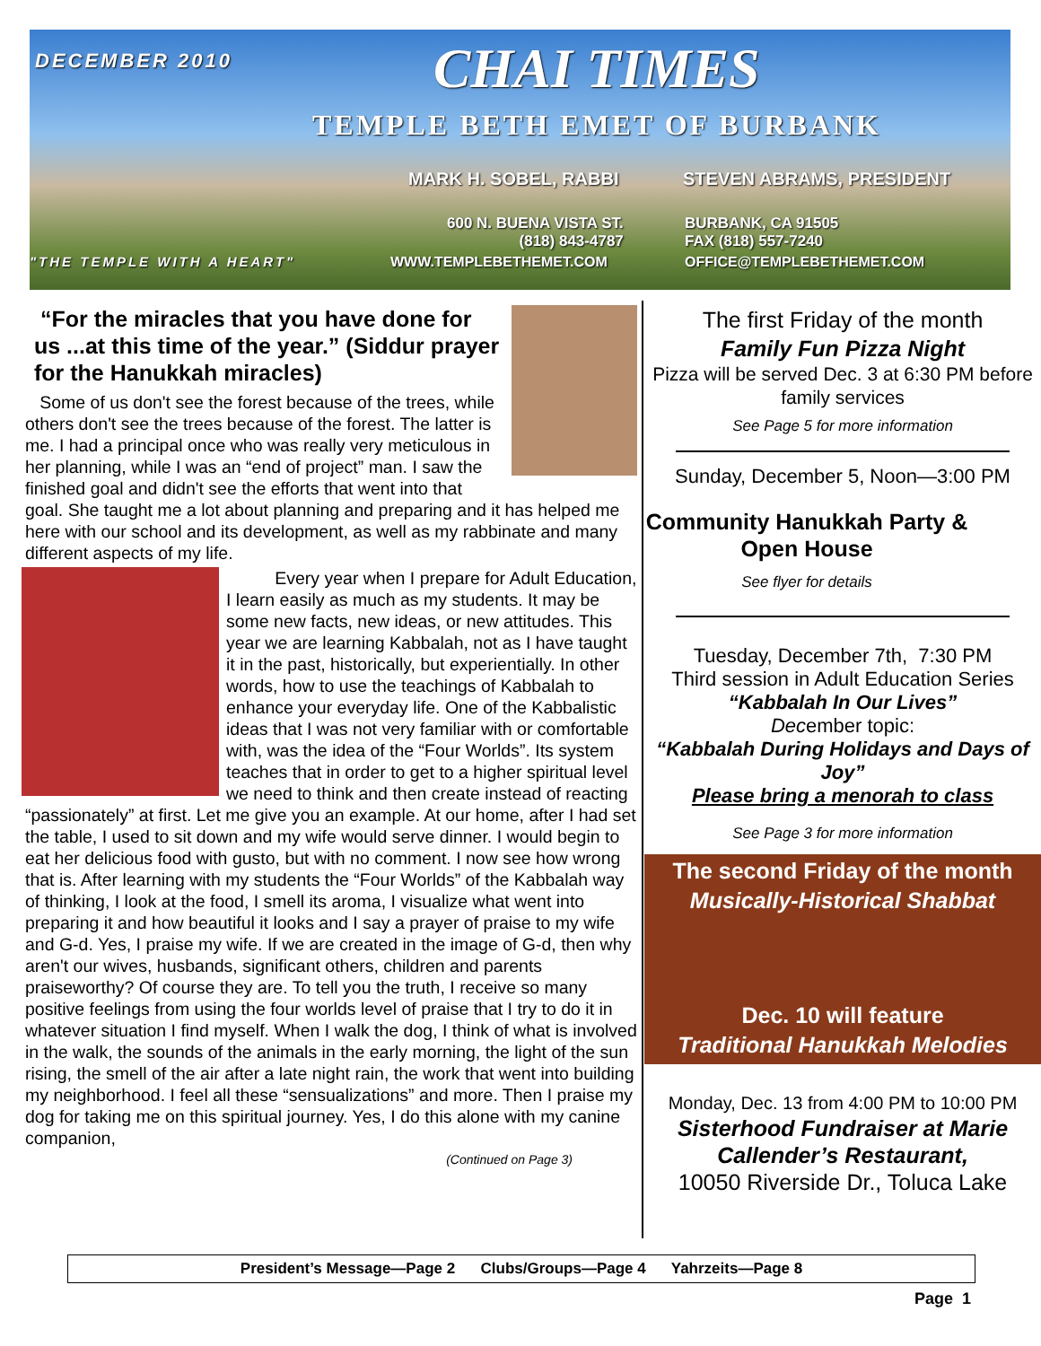DECEMBER 2010 CHAI TIMES
TEMPLE BETH EMET OF BURBANK
MARK H. SOBEL, RABBI STEVEN ABRAMS, PRESIDENT
600 N. BUENA VISTA ST.
(818) 843-4787
BURBANK, CA 91505
FAX (818) 557-7240
"THE TEMPLE WITH A HEART" WWW.TEMPLEBETHEMET.COM OFFICE@TEMPLEBETHEMET.COM
“For the miracles that you have done for us ...at this time of the year.” (Siddur prayer for the Hanukkah miracles)
Some of us don't see the forest because of the trees, while others don't see the trees because of the forest. The latter is me. I had a principal once who was really very meticulous in her planning, while I was an “end of project” man. I saw the finished goal and didn't see the efforts that went into that goal. She taught me a lot about planning and preparing and it has helped me here with our school and its development, as well as my rabbinate and many different aspects of my life.
Every year when I prepare for Adult Education, I learn easily as much as my students. It may be some new facts, new ideas, or new attitudes. This year we are learning Kabbalah, not as I have taught it in the past, historically, but experientially. In other words, how to use the teachings of Kabbalah to enhance your everyday life. One of the Kabbalistic ideas that I was not very familiar with or comfortable with, was the idea of the “Four Worlds”. Its system teaches that in order to get to a higher spiritual level we need to think and then create instead of reacting “passionately” at first. Let me give you an example. At our home, after I had set the table, I used to sit down and my wife would serve dinner. I would begin to eat her delicious food with gusto, but with no comment. I now see how wrong that is. After learning with my students the “Four Worlds” of the Kabbalah way of thinking, I look at the food, I smell its aroma, I visualize what went into preparing it and how beautiful it looks and I say a prayer of praise to my wife and G-d. Yes, I praise my wife. If we are created in the image of G-d, then why aren't our wives, husbands, significant others, children and parents praiseworthy? Of course they are. To tell you the truth, I receive so many positive feelings from using the four worlds level of praise that I try to do it in whatever situation I find myself. When I walk the dog, I think of what is involved in the walk, the sounds of the animals in the early morning, the light of the sun rising, the smell of the air after a late night rain, the work that went into building my neighborhood. I feel all these “sensualizations” and more. Then I praise my dog for taking me on this spiritual journey. Yes, I do this alone with my canine companion,
(Continued on Page 3)
The first Friday of the month
Family Fun Pizza Night
Pizza will be served Dec. 3 at 6:30 PM before family services
See Page 5 for more information
Sunday, December 5, Noon—3:00 PM
Community Hanukkah Party & Open House
See flyer for details
Tuesday, December 7th, 7:30 PM
Third session in Adult Education Series
“Kabbalah In Our Lives”
December topic:
“Kabbalah During Holidays and Days of Joy”
Please bring a menorah to class
See Page 3 for more information
The second Friday of the month
Musically-Historical Shabbat
Dec. 10 will feature
Traditional Hanukkah Melodies
Monday, Dec. 13 from 4:00 PM to 10:00 PM
Sisterhood Fundraiser at Marie Callender’s Restaurant,
10050 Riverside Dr., Toluca Lake
President’s Message—Page 2 Clubs/Groups—Page 4 Yahrzeits—Page 8
Page 1